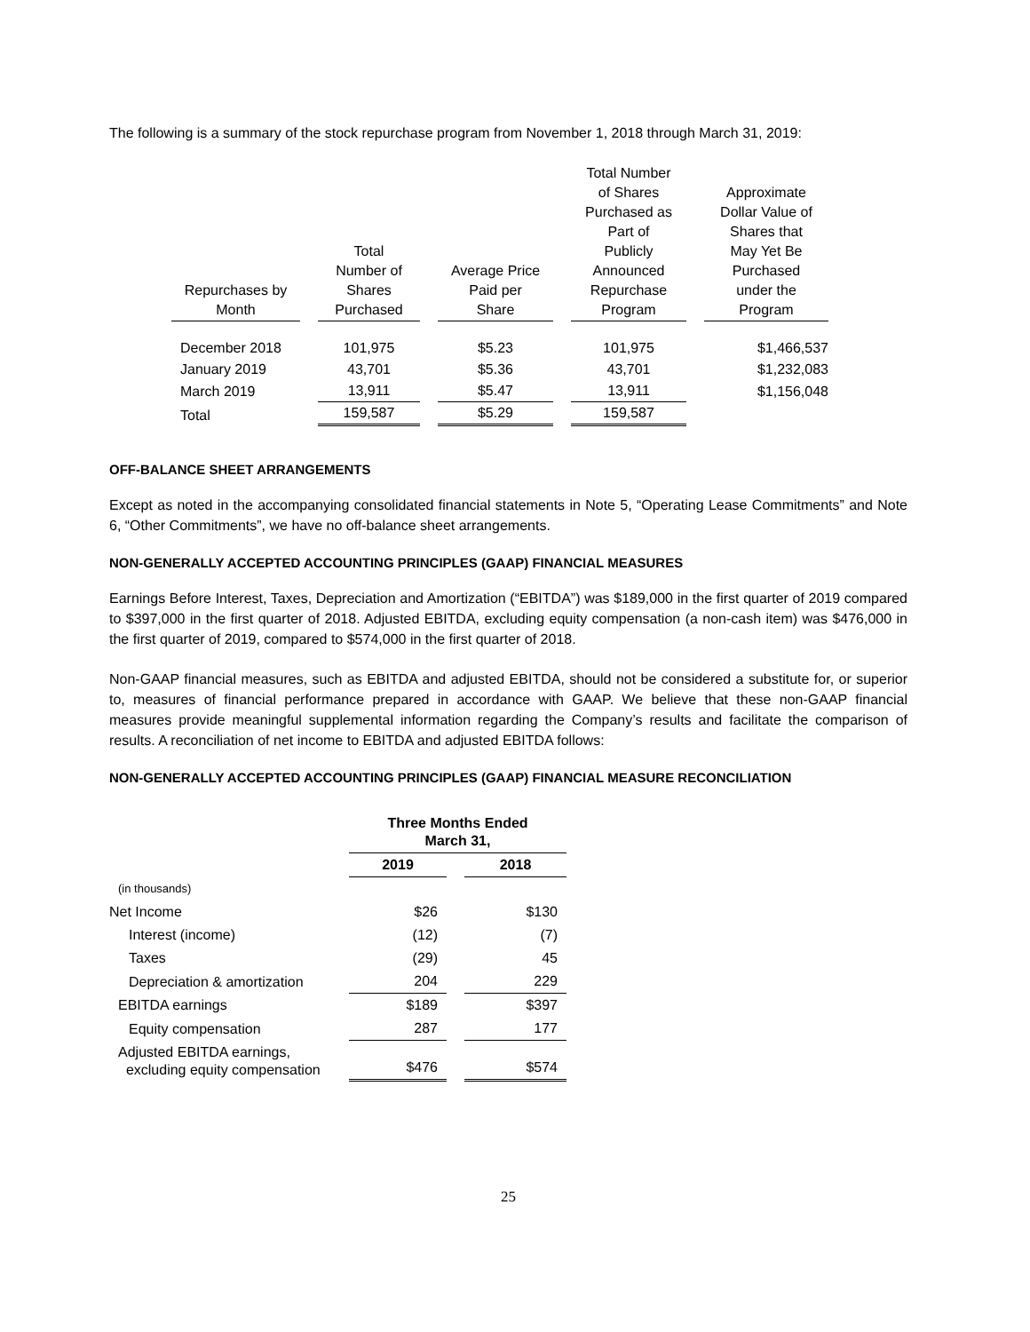The following is a summary of the stock repurchase program from November 1, 2018 through March 31, 2019:
| Repurchases by Month | | Total Number of Shares Purchased | | Average Price Paid per Share | | Total Number of Shares Purchased as Part of Publicly Announced Repurchase Program | | Approximate Dollar Value of Shares that May Yet Be Purchased under the Program |
| --- | --- | --- | --- | --- | --- | --- | --- | --- |
| December 2018 | | 101,975 | | $5.23 | | 101,975 | | $1,466,537 |
| January 2019 | | 43,701 | | $5.36 | | 43,701 | | $1,232,083 |
| March 2019 | | 13,911 | | $5.47 | | 13,911 | | $1,156,048 |
| Total | | 159,587 | | $5.29 | | 159,587 | | |
OFF-BALANCE SHEET ARRANGEMENTS
Except as noted in the accompanying consolidated financial statements in Note 5, “Operating Lease Commitments” and Note 6, “Other Commitments”, we have no off-balance sheet arrangements.
NON-GENERALLY ACCEPTED ACCOUNTING PRINCIPLES (GAAP) FINANCIAL MEASURES
Earnings Before Interest, Taxes, Depreciation and Amortization (“EBITDA”) was $189,000 in the first quarter of 2019 compared to $397,000 in the first quarter of 2018. Adjusted EBITDA, excluding equity compensation (a non-cash item) was $476,000 in the first quarter of 2019, compared to $574,000 in the first quarter of 2018.
Non-GAAP financial measures, such as EBITDA and adjusted EBITDA, should not be considered a substitute for, or superior to, measures of financial performance prepared in accordance with GAAP. We believe that these non-GAAP financial measures provide meaningful supplemental information regarding the Company’s results and facilitate the comparison of results. A reconciliation of net income to EBITDA and adjusted EBITDA follows:
NON-GENERALLY ACCEPTED ACCOUNTING PRINCIPLES (GAAP) FINANCIAL MEASURE RECONCILIATION
| | Three Months Ended March 31, | | |
| | 2019 | | 2018 |
| (in thousands) | | | |
| Net Income | $26 | | $130 |
| Interest (income) | (12) | | (7) |
| Taxes | (29) | | 45 |
| Depreciation & amortization | 204 | | 229 |
| EBITDA earnings | $189 | | $397 |
| Equity compensation | 287 | | 177 |
| Adjusted EBITDA earnings, excluding equity compensation | $476 | | $574 |
25